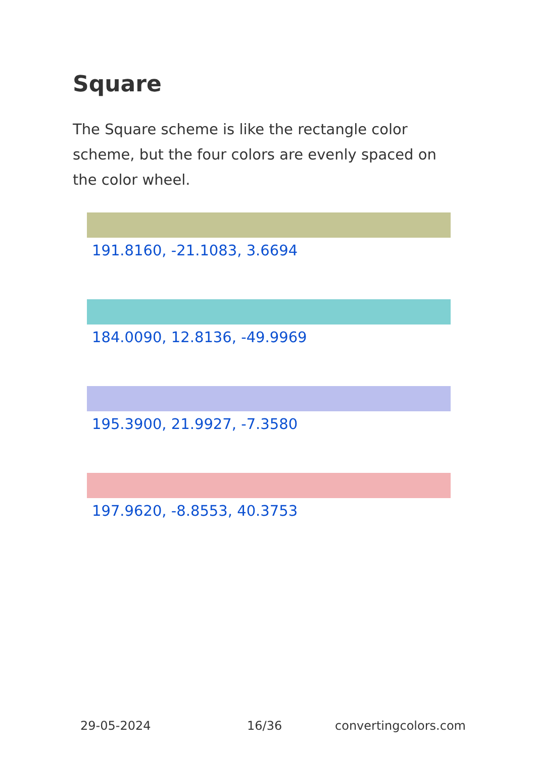Square
The Square scheme is like the rectangle color scheme, but the four colors are evenly spaced on the color wheel.
191.8160, -21.1083, 3.6694
184.0090, 12.8136, -49.9969
195.3900, 21.9927, -7.3580
197.9620, -8.8553, 40.3753
29-05-2024 16/36 convertingcolors.com